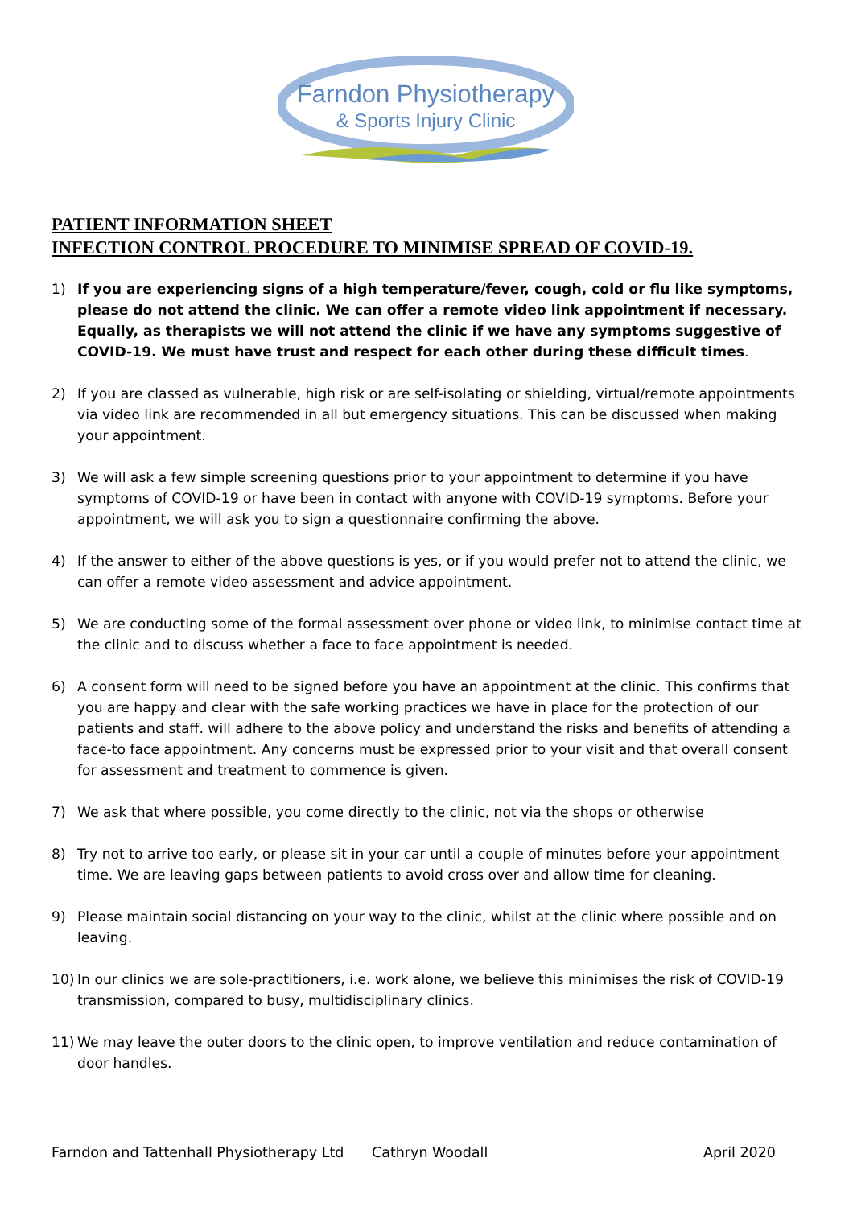Farndon Physiotherapy
& Sports Injury Clinic
PATIENT INFORMATION SHEET
INFECTION CONTROL PROCEDURE TO MINIMISE SPREAD OF COVID-19.
1) If you are experiencing signs of a high temperature/fever, cough, cold or flu like symptoms, please do not attend the clinic. We can offer a remote video link appointment if necessary. Equally, as therapists we will not attend the clinic if we have any symptoms suggestive of COVID-19. We must have trust and respect for each other during these difficult times.
2) If you are classed as vulnerable, high risk or are self-isolating or shielding, virtual/remote appointments via video link are recommended in all but emergency situations. This can be discussed when making your appointment.
3) We will ask a few simple screening questions prior to your appointment to determine if you have symptoms of COVID-19 or have been in contact with anyone with COVID-19 symptoms. Before your appointment, we will ask you to sign a questionnaire confirming the above.
4) If the answer to either of the above questions is yes, or if you would prefer not to attend the clinic, we can offer a remote video assessment and advice appointment.
5) We are conducting some of the formal assessment over phone or video link, to minimise contact time at the clinic and to discuss whether a face to face appointment is needed.
6) A consent form will need to be signed before you have an appointment at the clinic. This confirms that you are happy and clear with the safe working practices we have in place for the protection of our patients and staff. will adhere to the above policy and understand the risks and benefits of attending a face-to face appointment. Any concerns must be expressed prior to your visit and that overall consent for assessment and treatment to commence is given.
7) We ask that where possible, you come directly to the clinic, not via the shops or otherwise
8) Try not to arrive too early, or please sit in your car until a couple of minutes before your appointment time. We are leaving gaps between patients to avoid cross over and allow time for cleaning.
9) Please maintain social distancing on your way to the clinic, whilst at the clinic where possible and on leaving.
10) In our clinics we are sole-practitioners, i.e. work alone, we believe this minimises the risk of COVID-19 transmission, compared to busy, multidisciplinary clinics.
11) We may leave the outer doors to the clinic open, to improve ventilation and reduce contamination of door handles.
Farndon and Tattenhall Physiotherapy Ltd Cathryn Woodall April 2020